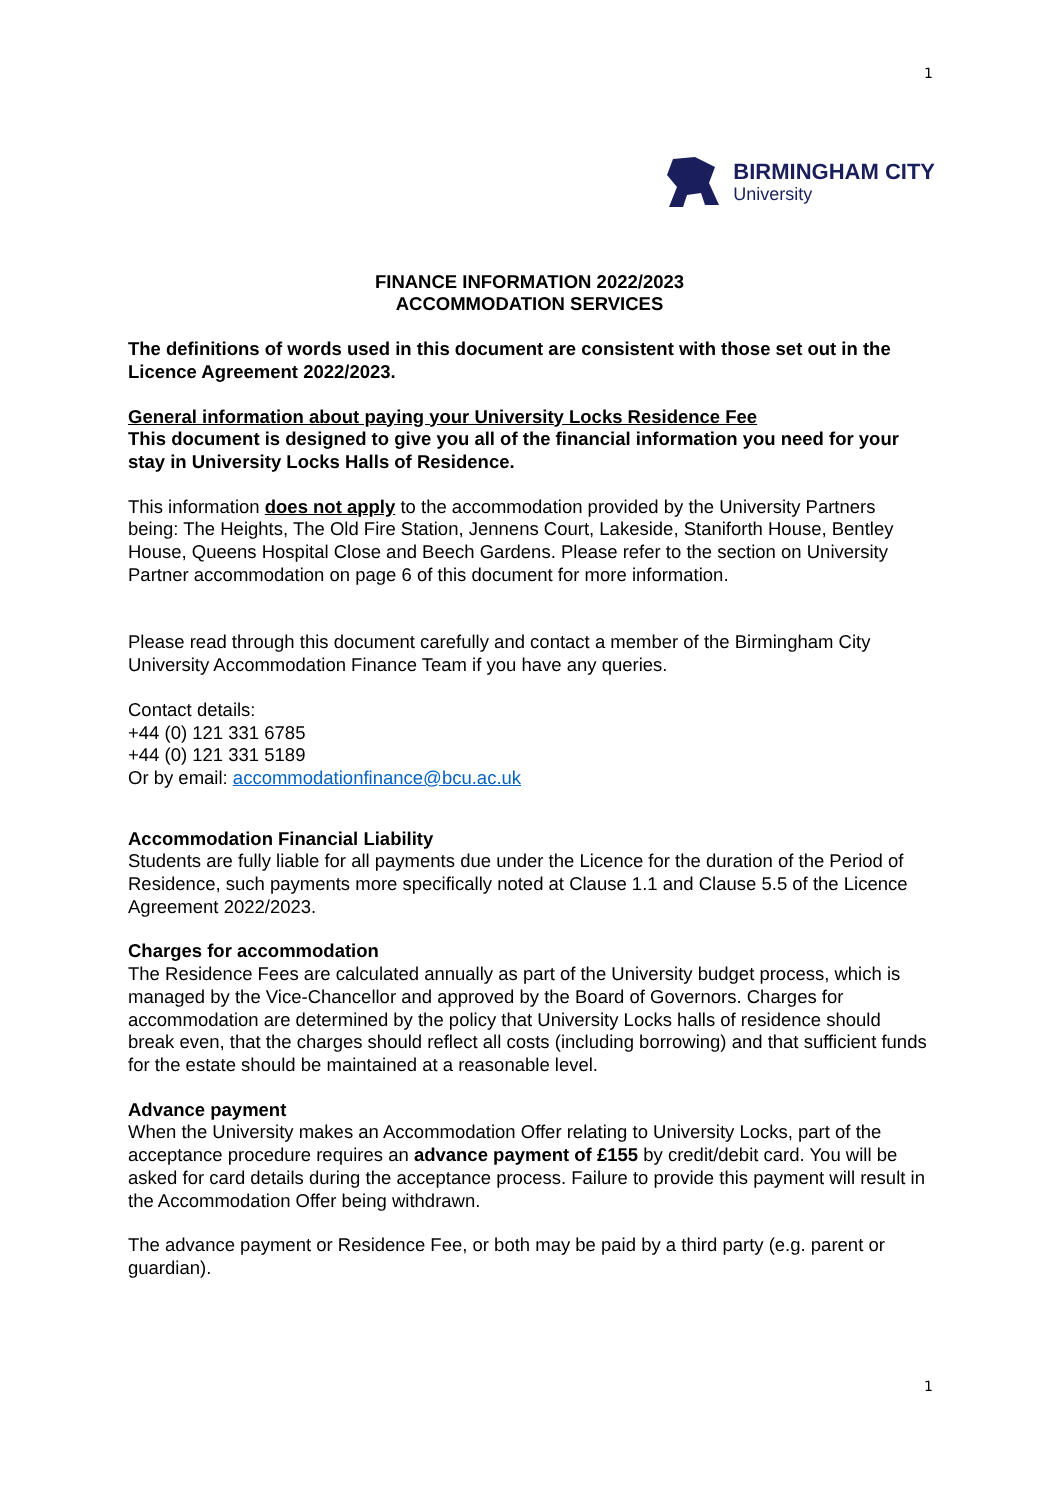1
BIRMINGHAM CITY
University
FINANCE INFORMATION 2022/2023
ACCOMMODATION SERVICES
The definitions of words used in this document are consistent with those set out in the Licence Agreement 2022/2023.
General information about paying your University Locks Residence Fee
This document is designed to give you all of the financial information you need for your stay in University Locks Halls of Residence.
This information does not apply to the accommodation provided by the University Partners being: The Heights, The Old Fire Station, Jennens Court, Lakeside, Staniforth House, Bentley House, Queens Hospital Close and Beech Gardens. Please refer to the section on University Partner accommodation on page 6 of this document for more information.
Please read through this document carefully and contact a member of the Birmingham City University Accommodation Finance Team if you have any queries.
Contact details:
+44 (0) 121 331 6785
+44 (0) 121 331 5189
Or by email: accommodationfinance@bcu.ac.uk
Accommodation Financial Liability
Students are fully liable for all payments due under the Licence for the duration of the Period of Residence, such payments more specifically noted at Clause 1.1 and Clause 5.5 of the Licence Agreement 2022/2023.
Charges for accommodation
The Residence Fees are calculated annually as part of the University budget process, which is managed by the Vice-Chancellor and approved by the Board of Governors. Charges for accommodation are determined by the policy that University Locks halls of residence should break even, that the charges should reflect all costs (including borrowing) and that sufficient funds for the estate should be maintained at a reasonable level.
Advance payment
When the University makes an Accommodation Offer relating to University Locks, part of the acceptance procedure requires an advance payment of £155 by credit/debit card. You will be asked for card details during the acceptance process. Failure to provide this payment will result in the Accommodation Offer being withdrawn.
The advance payment or Residence Fee, or both may be paid by a third party (e.g. parent or guardian).
1